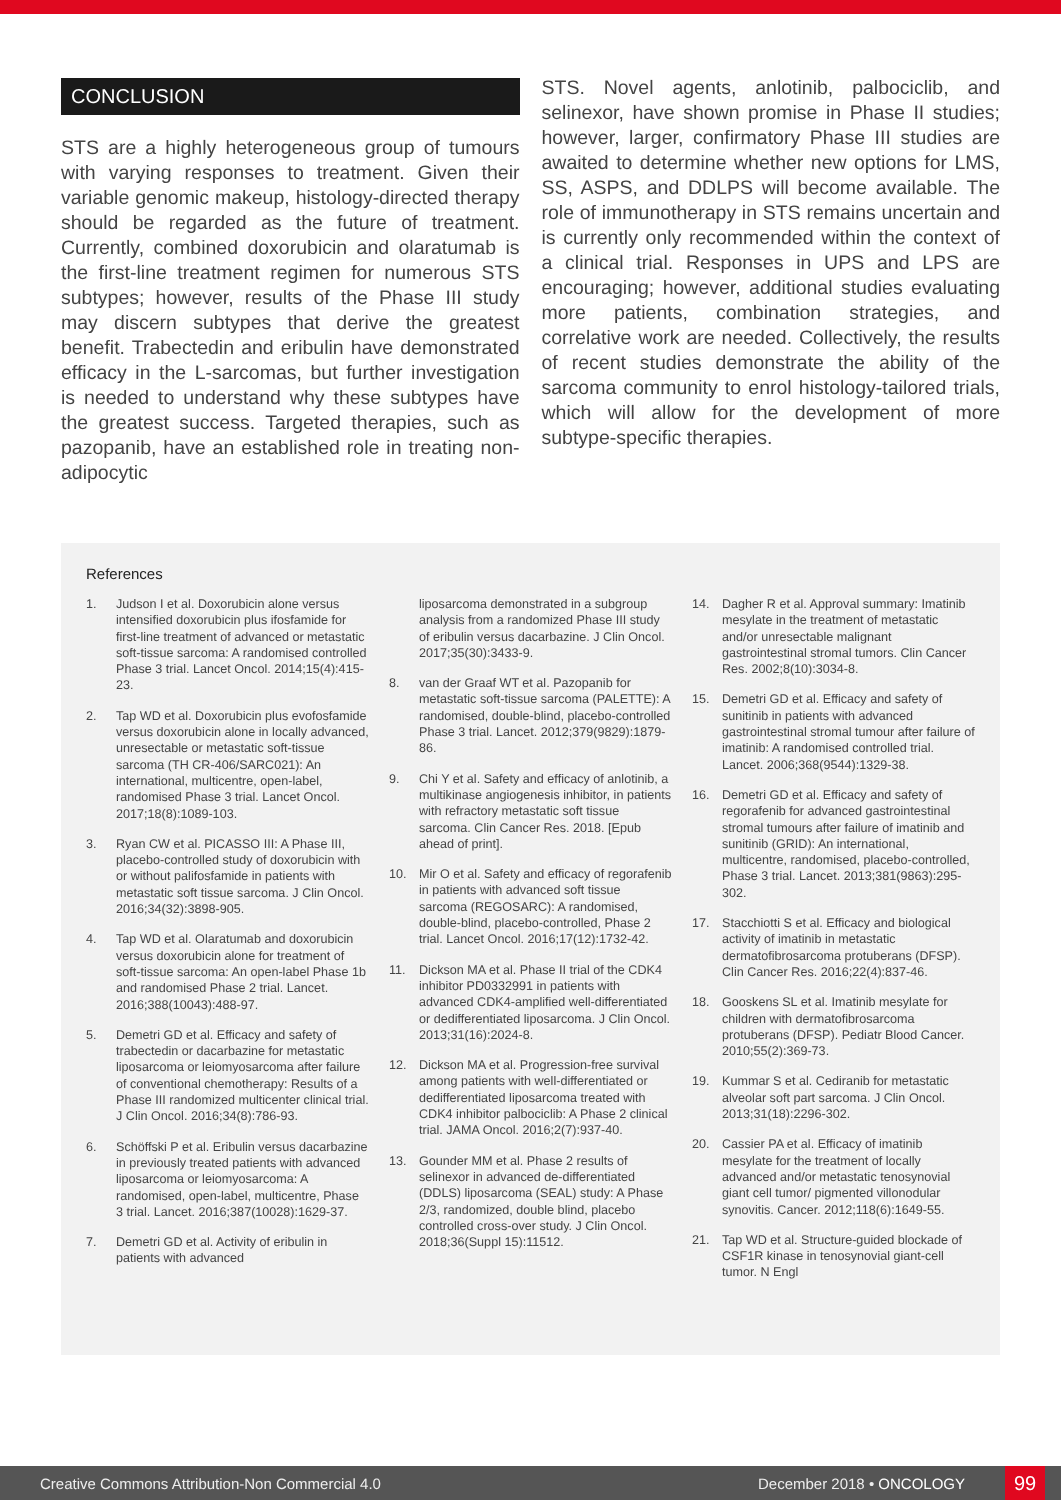CONCLUSION
STS are a highly heterogeneous group of tumours with varying responses to treatment. Given their variable genomic makeup, histology-directed therapy should be regarded as the future of treatment. Currently, combined doxorubicin and olaratumab is the first-line treatment regimen for numerous STS subtypes; however, results of the Phase III study may discern subtypes that derive the greatest benefit. Trabectedin and eribulin have demonstrated efficacy in the L-sarcomas, but further investigation is needed to understand why these subtypes have the greatest success. Targeted therapies, such as pazopanib, have an established role in treating non-adipocytic
STS. Novel agents, anlotinib, palbociclib, and selinexor, have shown promise in Phase II studies; however, larger, confirmatory Phase III studies are awaited to determine whether new options for LMS, SS, ASPS, and DDLPS will become available. The role of immunotherapy in STS remains uncertain and is currently only recommended within the context of a clinical trial. Responses in UPS and LPS are encouraging; however, additional studies evaluating more patients, combination strategies, and correlative work are needed. Collectively, the results of recent studies demonstrate the ability of the sarcoma community to enrol histology-tailored trials, which will allow for the development of more subtype-specific therapies.
References
1. Judson I et al. Doxorubicin alone versus intensified doxorubicin plus ifosfamide for first-line treatment of advanced or metastatic soft-tissue sarcoma: A randomised controlled Phase 3 trial. Lancet Oncol. 2014;15(4):415-23.
2. Tap WD et al. Doxorubicin plus evofosfamide versus doxorubicin alone in locally advanced, unresectable or metastatic soft-tissue sarcoma (TH CR-406/SARC021): An international, multicentre, open-label, randomised Phase 3 trial. Lancet Oncol. 2017;18(8):1089-103.
3. Ryan CW et al. PICASSO III: A Phase III, placebo-controlled study of doxorubicin with or without palifosfamide in patients with metastatic soft tissue sarcoma. J Clin Oncol. 2016;34(32):3898-905.
4. Tap WD et al. Olaratumab and doxorubicin versus doxorubicin alone for treatment of soft-tissue sarcoma: An open-label Phase 1b and randomised Phase 2 trial. Lancet. 2016;388(10043):488-97.
5. Demetri GD et al. Efficacy and safety of trabectedin or dacarbazine for metastatic liposarcoma or leiomyosarcoma after failure of conventional chemotherapy: Results of a Phase III randomized multicenter clinical trial. J Clin Oncol. 2016;34(8):786-93.
6. Schöffski P et al. Eribulin versus dacarbazine in previously treated patients with advanced liposarcoma or leiomyosarcoma: A randomised, open-label, multicentre, Phase 3 trial. Lancet. 2016;387(10028):1629-37.
7. Demetri GD et al. Activity of eribulin in patients with advanced
liposarcoma demonstrated in a subgroup analysis from a randomized Phase III study of eribulin versus dacarbazine. J Clin Oncol. 2017;35(30):3433-9.
8. van der Graaf WT et al. Pazopanib for metastatic soft-tissue sarcoma (PALETTE): A randomised, double-blind, placebo-controlled Phase 3 trial. Lancet. 2012;379(9829):1879-86.
9. Chi Y et al. Safety and efficacy of anlotinib, a multikinase angiogenesis inhibitor, in patients with refractory metastatic soft tissue sarcoma. Clin Cancer Res. 2018. [Epub ahead of print].
10. Mir O et al. Safety and efficacy of regorafenib in patients with advanced soft tissue sarcoma (REGOSARC): A randomised, double-blind, placebo-controlled, Phase 2 trial. Lancet Oncol. 2016;17(12):1732-42.
11. Dickson MA et al. Phase II trial of the CDK4 inhibitor PD0332991 in patients with advanced CDK4-amplified well-differentiated or dedifferentiated liposarcoma. J Clin Oncol. 2013;31(16):2024-8.
12. Dickson MA et al. Progression-free survival among patients with well-differentiated or dedifferentiated liposarcoma treated with CDK4 inhibitor palbociclib: A Phase 2 clinical trial. JAMA Oncol. 2016;2(7):937-40.
13. Gounder MM et al. Phase 2 results of selinexor in advanced de-differentiated (DDLS) liposarcoma (SEAL) study: A Phase 2/3, randomized, double blind, placebo controlled cross-over study. J Clin Oncol. 2018;36(Suppl 15):11512.
14. Dagher R et al. Approval summary: Imatinib mesylate in the treatment of metastatic and/or unresectable malignant gastrointestinal stromal tumors. Clin Cancer Res. 2002;8(10):3034-8.
15. Demetri GD et al. Efficacy and safety of sunitinib in patients with advanced gastrointestinal stromal tumour after failure of imatinib: A randomised controlled trial. Lancet. 2006;368(9544):1329-38.
16. Demetri GD et al. Efficacy and safety of regorafenib for advanced gastrointestinal stromal tumours after failure of imatinib and sunitinib (GRID): An international, multicentre, randomised, placebo-controlled, Phase 3 trial. Lancet. 2013;381(9863):295-302.
17. Stacchiotti S et al. Efficacy and biological activity of imatinib in metastatic dermatofibrosarcoma protuberans (DFSP). Clin Cancer Res. 2016;22(4):837-46.
18. Gooskens SL et al. Imatinib mesylate for children with dermatofibrosarcoma protuberans (DFSP). Pediatr Blood Cancer. 2010;55(2):369-73.
19. Kummar S et al. Cediranib for metastatic alveolar soft part sarcoma. J Clin Oncol. 2013;31(18):2296-302.
20. Cassier PA et al. Efficacy of imatinib mesylate for the treatment of locally advanced and/or metastatic tenosynovial giant cell tumor/ pigmented villonodular synovitis. Cancer. 2012;118(6):1649-55.
21. Tap WD et al. Structure-guided blockade of CSF1R kinase in tenosynovial giant-cell tumor. N Engl
Creative Commons Attribution-Non Commercial 4.0 December 2018 • ONCOLOGY 99